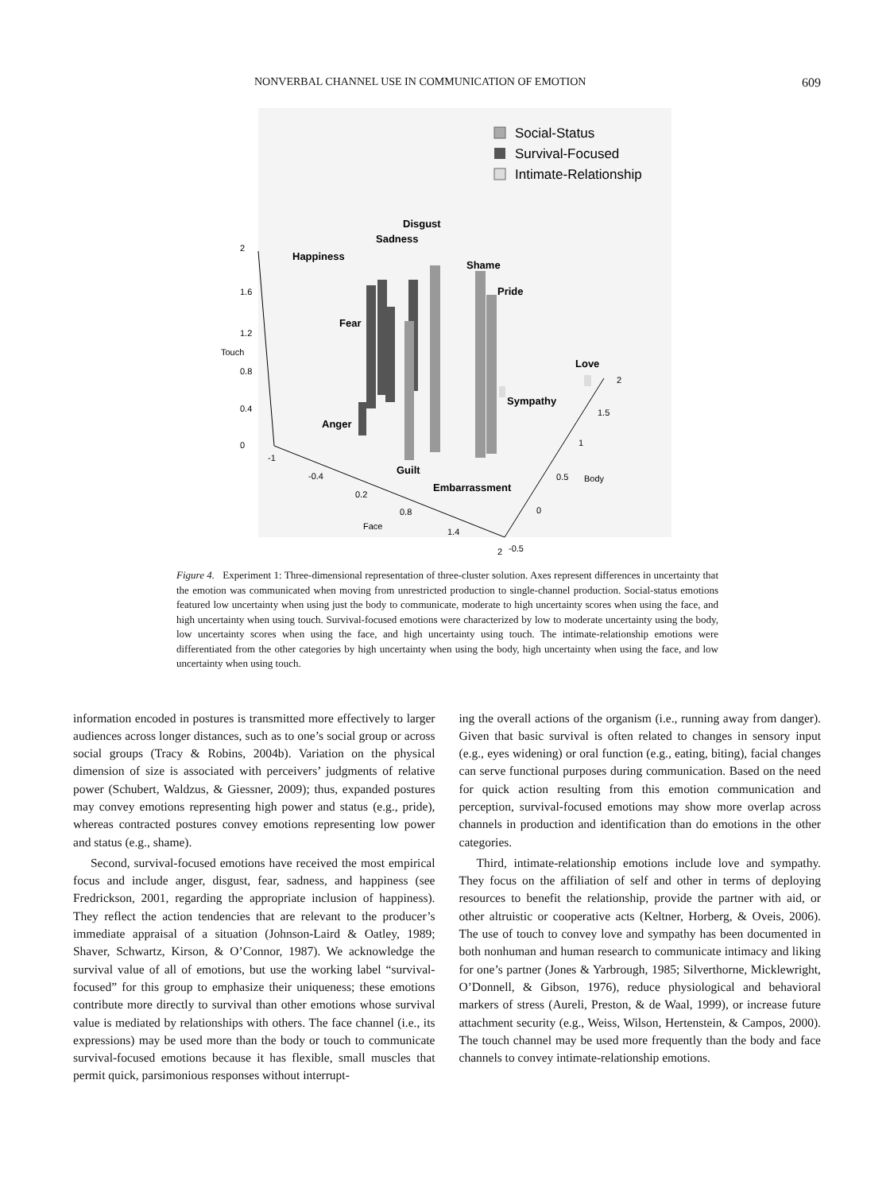NONVERBAL CHANNEL USE IN COMMUNICATION OF EMOTION 609
Social-Status
Survival-Focused
Intimate-Relationship
Disgust
Sadness
Happiness
Shame
Pride
Fear
Love
Sympathy
Anger
Guilt
Embarrassment
2
1.6
1.2
Touch
0.8
0.4
0
-1
-0.4
0.2
0.8
Face
1.4
2
-0.5
0
0.5
Body
1
1.5
2
Figure 4. Experiment 1: Three-dimensional representation of three-cluster solution. Axes represent differences in uncertainty that the emotion was communicated when moving from unrestricted production to single-channel production. Social-status emotions featured low uncertainty when using just the body to communicate, moderate to high uncertainty scores when using the face, and high uncertainty when using touch. Survival-focused emotions were characterized by low to moderate uncertainty using the body, low uncertainty scores when using the face, and high uncertainty using touch. The intimate-relationship emotions were differentiated from the other categories by high uncertainty when using the body, high uncertainty when using the face, and low uncertainty when using touch.
information encoded in postures is transmitted more effectively to larger audiences across longer distances, such as to one’s social group or across social groups (Tracy & Robins, 2004b). Variation on the physical dimension of size is associated with perceivers’ judgments of relative power (Schubert, Waldzus, & Giessner, 2009); thus, expanded postures may convey emotions representing high power and status (e.g., pride), whereas contracted postures convey emotions representing low power and status (e.g., shame).
Second, survival-focused emotions have received the most empirical focus and include anger, disgust, fear, sadness, and happiness (see Fredrickson, 2001, regarding the appropriate inclusion of happiness). They reflect the action tendencies that are relevant to the producer’s immediate appraisal of a situation (Johnson-Laird & Oatley, 1989; Shaver, Schwartz, Kirson, & O’Connor, 1987). We acknowledge the survival value of all of emotions, but use the working label “survival-focused” for this group to emphasize their uniqueness; these emotions contribute more directly to survival than other emotions whose survival value is mediated by relationships with others. The face channel (i.e., its expressions) may be used more than the body or touch to communicate survival-focused emotions because it has flexible, small muscles that permit quick, parsimonious responses without interrupt-
ing the overall actions of the organism (i.e., running away from danger). Given that basic survival is often related to changes in sensory input (e.g., eyes widening) or oral function (e.g., eating, biting), facial changes can serve functional purposes during communication. Based on the need for quick action resulting from this emotion communication and perception, survival-focused emotions may show more overlap across channels in production and identification than do emotions in the other categories.
Third, intimate-relationship emotions include love and sympathy. They focus on the affiliation of self and other in terms of deploying resources to benefit the relationship, provide the partner with aid, or other altruistic or cooperative acts (Keltner, Horberg, & Oveis, 2006). The use of touch to convey love and sympathy has been documented in both nonhuman and human research to communicate intimacy and liking for one’s partner (Jones & Yarbrough, 1985; Silverthorne, Micklewright, O’Donnell, & Gibson, 1976), reduce physiological and behavioral markers of stress (Aureli, Preston, & de Waal, 1999), or increase future attachment security (e.g., Weiss, Wilson, Hertenstein, & Campos, 2000). The touch channel may be used more frequently than the body and face channels to convey intimate-relationship emotions.